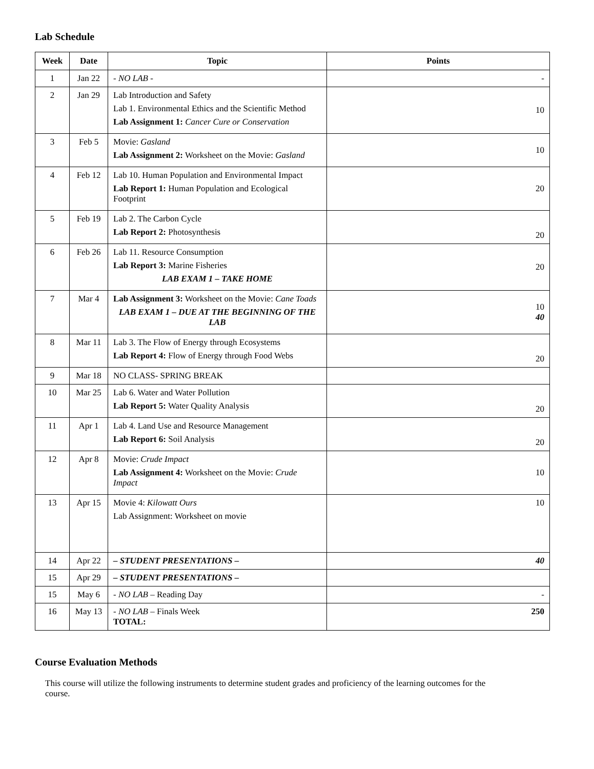Lab Schedule
| Week | Date | Topic | Points |
| --- | --- | --- | --- |
| 1 | Jan 22 | - NO LAB - | - |
| 2 | Jan 29 | Lab Introduction and Safety Lab 1. Environmental Ethics and the Scientific Method Lab Assignment 1: Cancer Cure or Conservation | 10 |
| 3 | Feb 5 | Movie: Gasland Lab Assignment 2: Worksheet on the Movie: Gasland | 10 |
| 4 | Feb 12 | Lab 10. Human Population and Environmental Impact Lab Report 1: Human Population and Ecological Footprint | 20 |
| 5 | Feb 19 | Lab 2. The Carbon Cycle Lab Report 2: Photosynthesis | 20 |
| 6 | Feb 26 | Lab 11. Resource Consumption Lab Report 3: Marine Fisheries LAB EXAM 1 – TAKE HOME | 20 |
| 7 | Mar 4 | Lab Assignment 3: Worksheet on the Movie: Cane Toads LAB EXAM 1 – DUE AT THE BEGINNING OF THE LAB | 10 40 |
| 8 | Mar 11 | Lab 3. The Flow of Energy through Ecosystems Lab Report 4: Flow of Energy through Food Webs | 20 |
| 9 | Mar 18 | NO CLASS- SPRING BREAK | |
| 10 | Mar 25 | Lab 6. Water and Water Pollution Lab Report 5: Water Quality Analysis | 20 |
| 11 | Apr 1 | Lab 4. Land Use and Resource Management Lab Report 6: Soil Analysis | 20 |
| 12 | Apr 8 | Movie: Crude Impact Lab Assignment 4: Worksheet on the Movie: Crude Impact | 10 |
| 13 | Apr 15 | Movie 4: Kilowatt Ours Lab Assignment: Worksheet on movie | 10 |
| 14 | Apr 22 | – STUDENT PRESENTATIONS – | 40 |
| 15 | Apr 29 | – STUDENT PRESENTATIONS – | |
| 15 | May 6 | - NO LAB – Reading Day | - |
| 16 | May 13 | - NO LAB – Finals Week TOTAL: | 250 |
Course Evaluation Methods
This course will utilize the following instruments to determine student grades and proficiency of the learning outcomes for the course.